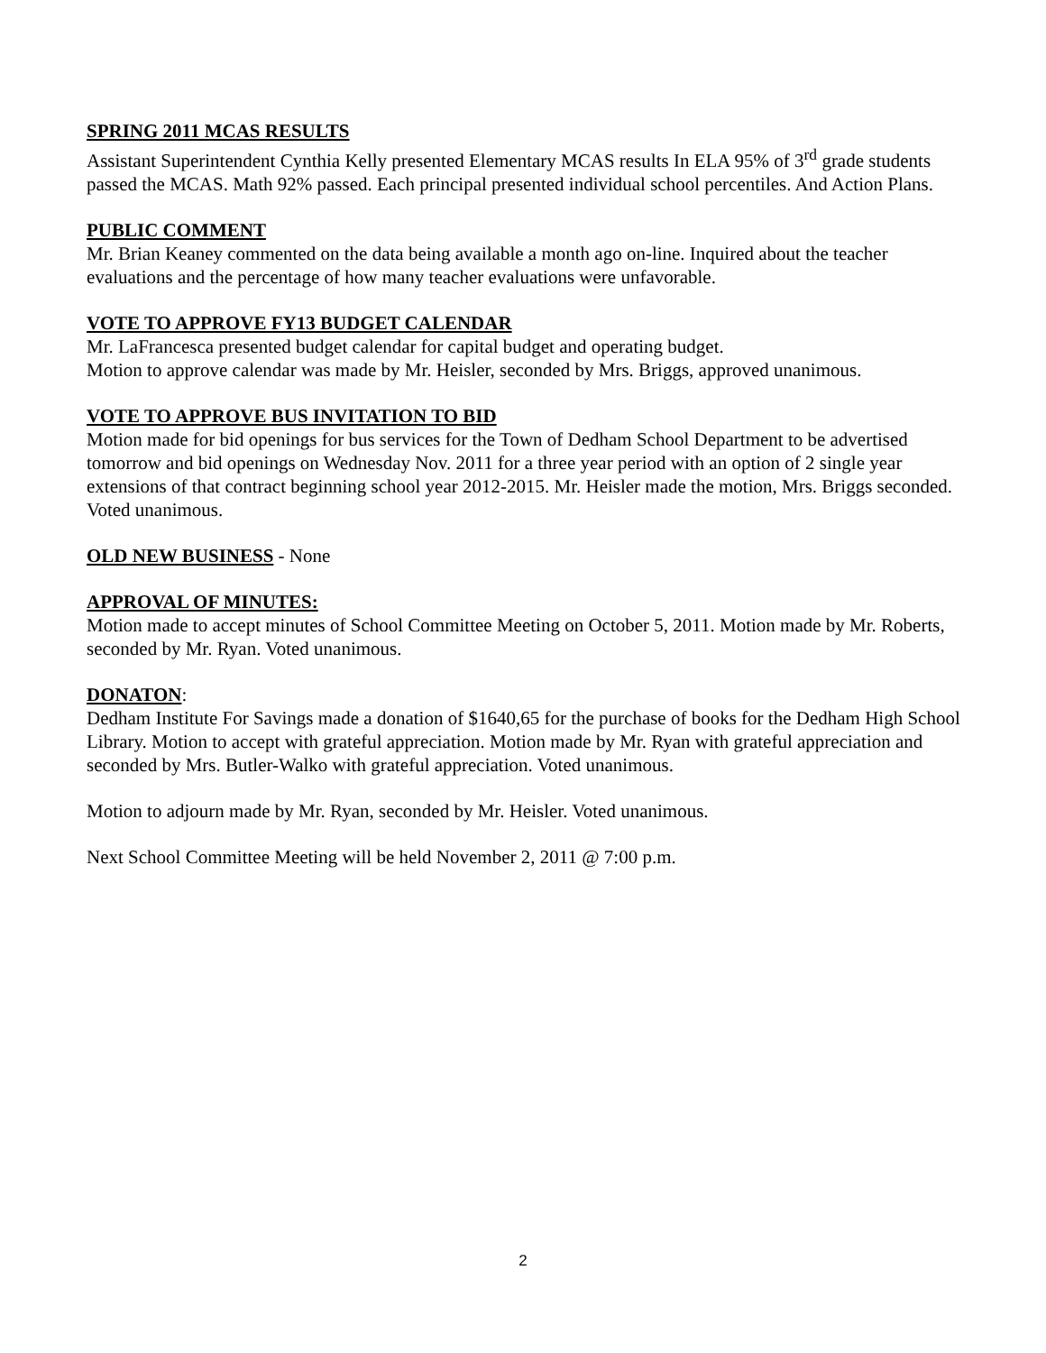SPRING 2011 MCAS RESULTS
Assistant Superintendent Cynthia Kelly presented Elementary MCAS results In ELA 95% of 3<sup>rd</sup> grade students passed the MCAS. Math 92% passed. Each principal presented individual school percentiles. And Action Plans.
PUBLIC COMMENT
Mr. Brian Keaney commented on the data being available a month ago on-line. Inquired about the teacher evaluations and the percentage of how many teacher evaluations were unfavorable.
VOTE TO APPROVE FY13 BUDGET CALENDAR
Mr. LaFrancesca presented budget calendar for capital budget and operating budget.
Motion to approve calendar was made by Mr. Heisler, seconded by Mrs. Briggs, approved unanimous.
VOTE TO APPROVE BUS INVITATION TO BID
Motion made for bid openings for bus services for the Town of Dedham School Department to be advertised tomorrow and bid openings on Wednesday Nov. 2011 for a three year period with an option of 2 single year extensions of that contract beginning school year 2012-2015. Mr. Heisler made the motion, Mrs. Briggs seconded. Voted unanimous.
OLD NEW BUSINESS - None
APPROVAL OF MINUTES:
Motion made to accept minutes of School Committee Meeting on October 5, 2011. Motion made by Mr. Roberts, seconded by Mr. Ryan. Voted unanimous.
DONATON:
Dedham Institute For Savings made a donation of $1640,65 for the purchase of books for the Dedham High School Library. Motion to accept with grateful appreciation. Motion made by Mr. Ryan with grateful appreciation and seconded by Mrs. Butler-Walko with grateful appreciation. Voted unanimous.
Motion to adjourn made by Mr. Ryan, seconded by Mr. Heisler. Voted unanimous.
Next School Committee Meeting will be held November 2, 2011 @ 7:00 p.m.
2